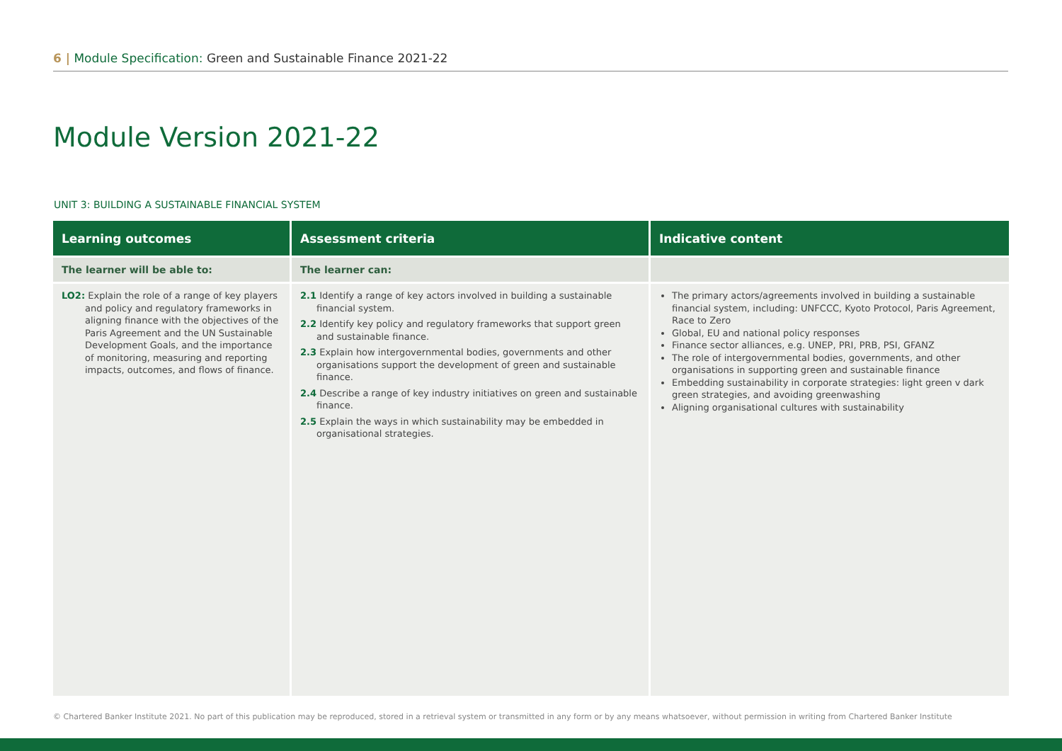6 | Module Specification: Green and Sustainable Finance 2021-22
Module Version 2021-22
UNIT 3: BUILDING A SUSTAINABLE FINANCIAL SYSTEM
| Learning outcomes | Assessment criteria | Indicative content |
| --- | --- | --- |
| The learner will be able to: | The learner can: | |
| LO2: Explain the role of a range of key players and policy and regulatory frameworks in aligning finance with the objectives of the Paris Agreement and the UN Sustainable Development Goals, and the importance of monitoring, measuring and reporting impacts, outcomes, and flows of finance. | 2.1 Identify a range of key actors involved in building a sustainable financial system. 2.2 Identify key policy and regulatory frameworks that support green and sustainable finance. 2.3 Explain how intergovernmental bodies, governments and other organisations support the development of green and sustainable finance. 2.4 Describe a range of key industry initiatives on green and sustainable finance. 2.5 Explain the ways in which sustainability may be embedded in organisational strategies. | The primary actors/agreements involved in building a sustainable financial system, including: UNFCCC, Kyoto Protocol, Paris Agreement, Race to Zero Global, EU and national policy responses Finance sector alliances, e.g. UNEP, PRI, PRB, PSI, GFANZ The role of intergovernmental bodies, governments, and other organisations in supporting green and sustainable finance Embedding sustainability in corporate strategies: light green v dark green strategies, and avoiding greenwashing Aligning organisational cultures with sustainability |
© Chartered Banker Institute 2021. No part of this publication may be reproduced, stored in a retrieval system or transmitted in any form or by any means whatsoever, without permission in writing from Chartered Banker Institute